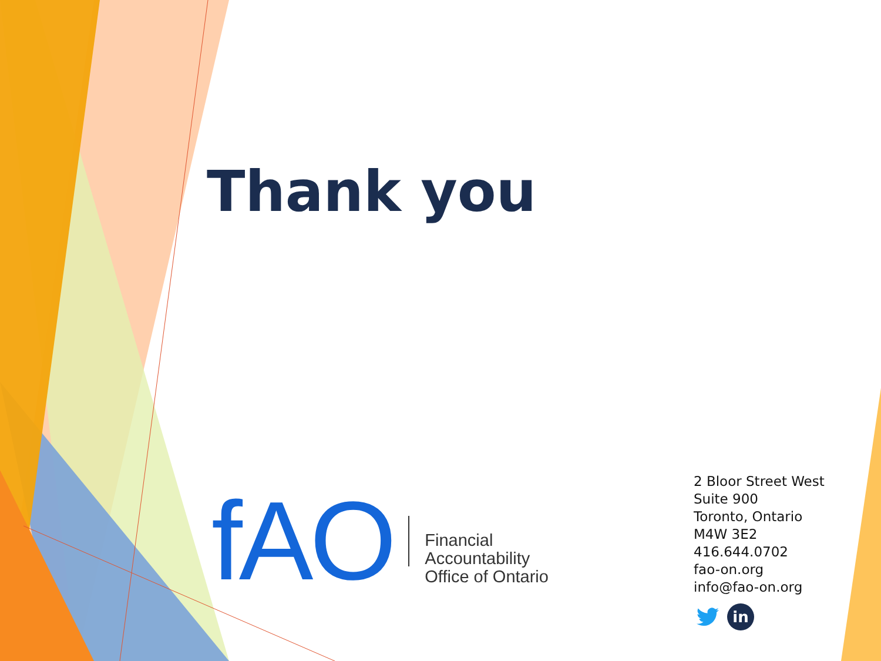Thank you
fAO
Financial
Accountability
Office of Ontario
2 Bloor Street West
Suite 900
Toronto, Ontario
M4W 3E2
416.644.0702
fao-on.org
info@fao-on.org
in